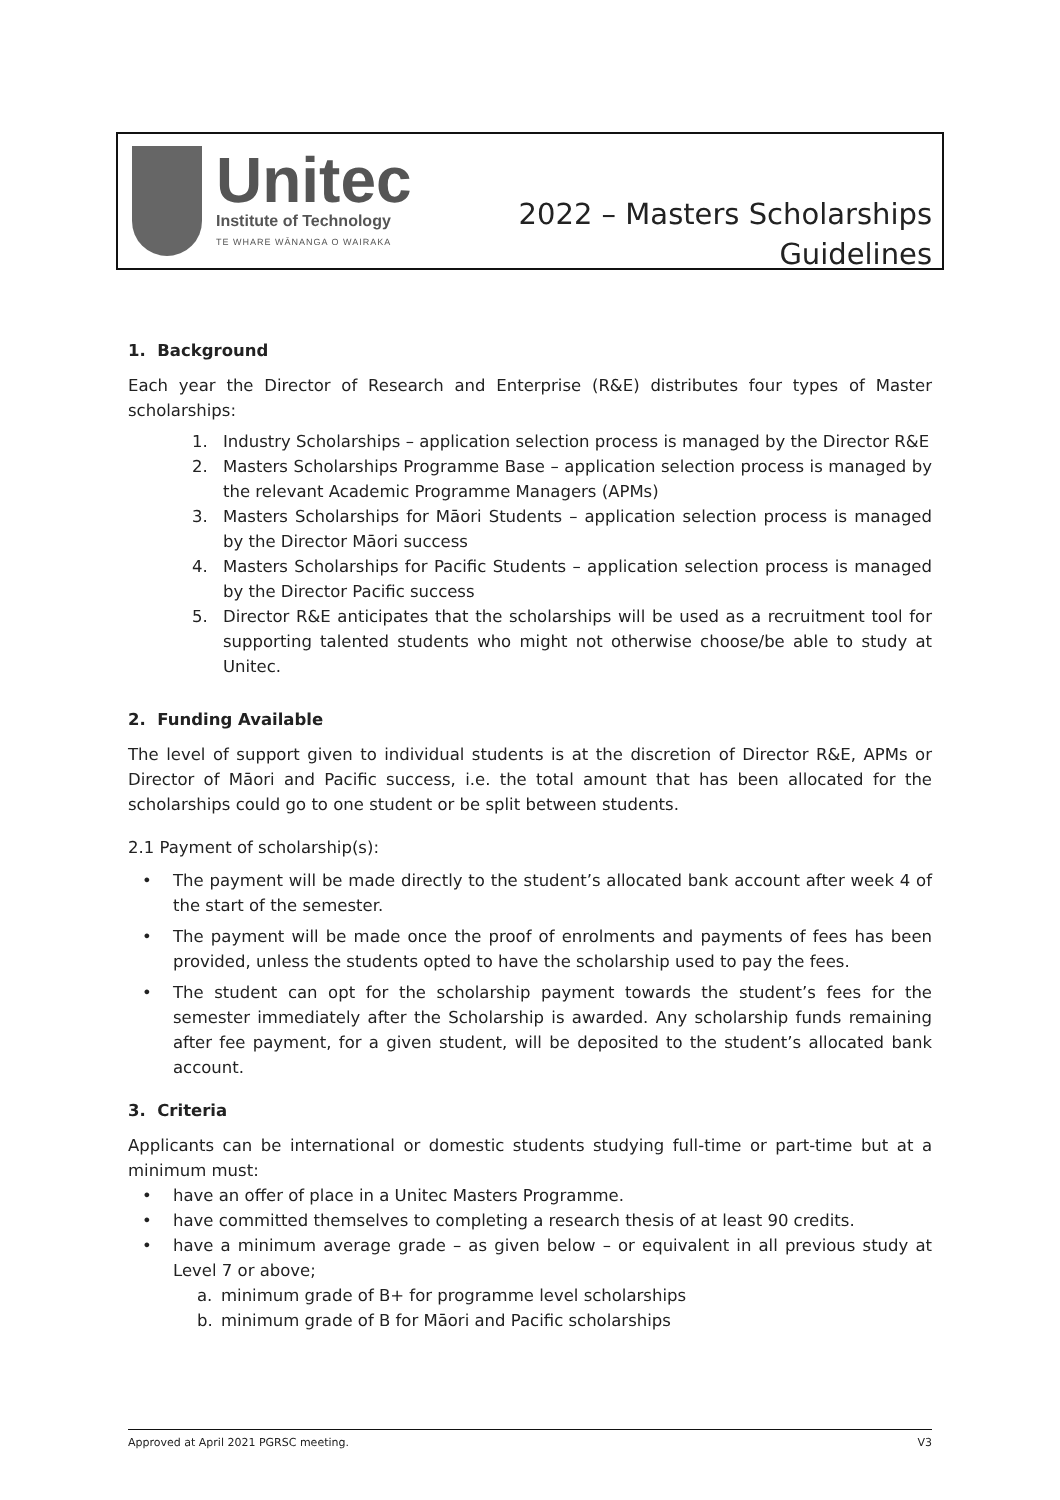Unitec
Institute of Technology
TE WHARE WĀNANGA O WAIRAKA
2022 – Masters Scholarships
Guidelines
1. Background
Each year the Director of Research and Enterprise (R&E) distributes four types of Master scholarships:
1. Industry Scholarships – application selection process is managed by the Director R&E
2. Masters Scholarships Programme Base – application selection process is managed by the relevant Academic Programme Managers (APMs)
3. Masters Scholarships for Māori Students – application selection process is managed by the Director Māori success
4. Masters Scholarships for Pacific Students – application selection process is managed by the Director Pacific success
5. Director R&E anticipates that the scholarships will be used as a recruitment tool for supporting talented students who might not otherwise choose/be able to study at Unitec.
2. Funding Available
The level of support given to individual students is at the discretion of Director R&E, APMs or Director of Māori and Pacific success, i.e. the total amount that has been allocated for the scholarships could go to one student or be split between students.
2.1 Payment of scholarship(s):
• The payment will be made directly to the student’s allocated bank account after week 4 of the start of the semester.
• The payment will be made once the proof of enrolments and payments of fees has been provided, unless the students opted to have the scholarship used to pay the fees.
• The student can opt for the scholarship payment towards the student’s fees for the semester immediately after the Scholarship is awarded. Any scholarship funds remaining after fee payment, for a given student, will be deposited to the student’s allocated bank account.
3. Criteria
Applicants can be international or domestic students studying full-time or part-time but at a minimum must:
• have an offer of place in a Unitec Masters Programme.
• have committed themselves to completing a research thesis of at least 90 credits.
• have a minimum average grade – as given below – or equivalent in all previous study at Level 7 or above;
a. minimum grade of B+ for programme level scholarships
b. minimum grade of B for Māori and Pacific scholarships
Approved at April 2021 PGRSC meeting. V3